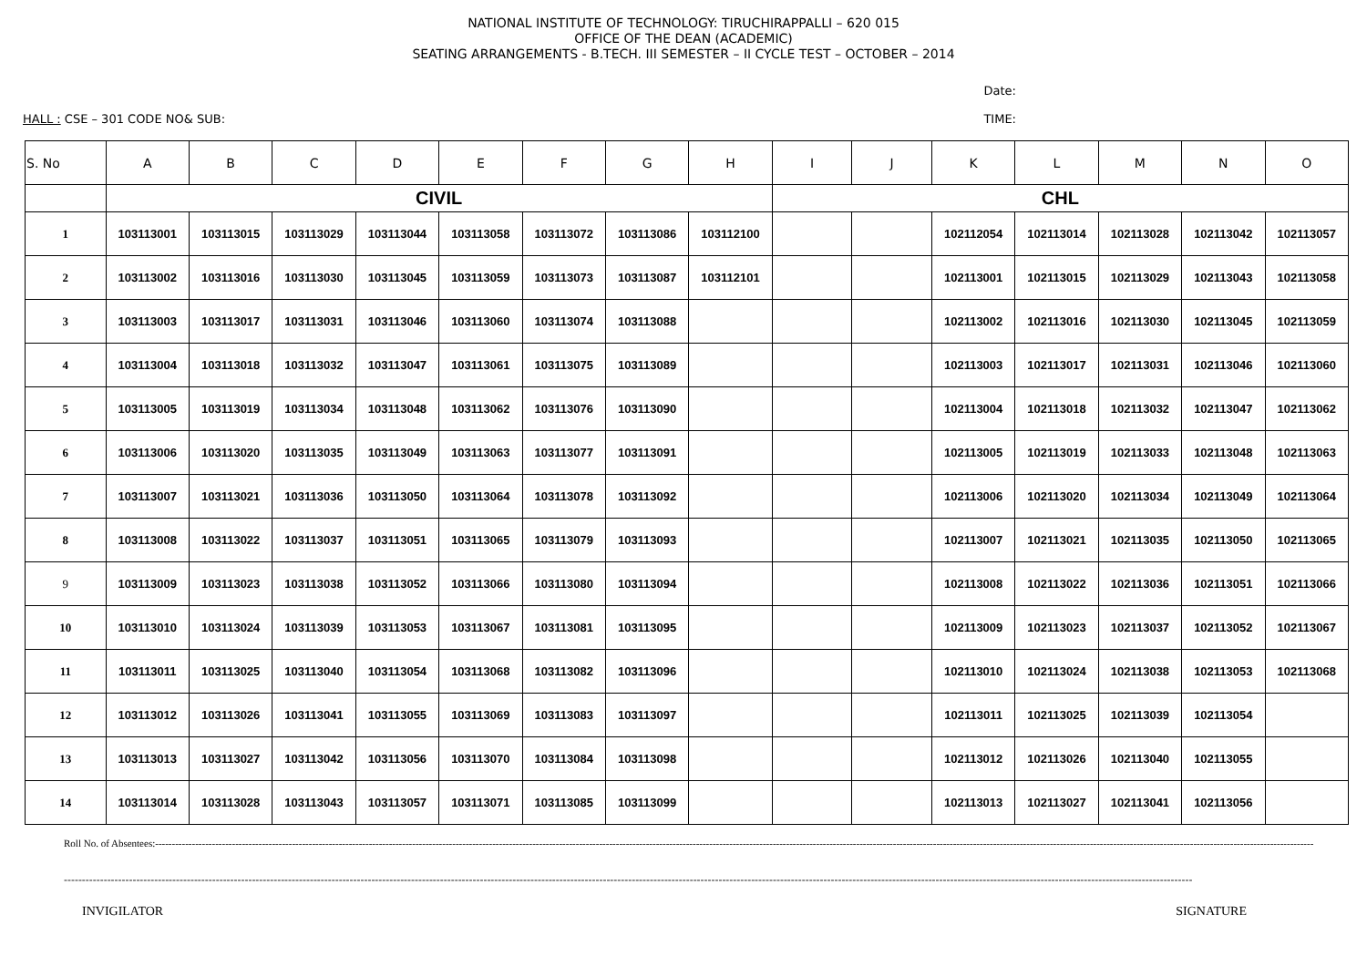NATIONAL INSTITUTE OF TECHNOLOGY: TIRUCHIRAPPALLI – 620 015
OFFICE OF THE DEAN (ACADEMIC)
SEATING ARRANGEMENTS - B.TECH. III SEMESTER – II CYCLE TEST – OCTOBER – 2014
Date:
HALL : CSE – 301 CODE NO& SUB: TIME:
| S. No | A | B | C | D | E | F | G | H | I | J | K | L | M | N | O |
| --- | --- | --- | --- | --- | --- | --- | --- | --- | --- | --- | --- | --- | --- | --- | --- |
| | CIVIL | | | | | | | | CHL | | | | | | |
| 1 | 103113001 | 103113015 | 103113029 | 103113044 | 103113058 | 103113072 | 103113086 | 103112100 | | | 102112054 | 102113014 | 102113028 | 102113042 | 102113057 |
| 2 | 103113002 | 103113016 | 103113030 | 103113045 | 103113059 | 103113073 | 103113087 | 103112101 | | | 102113001 | 102113015 | 102113029 | 102113043 | 102113058 |
| 3 | 103113003 | 103113017 | 103113031 | 103113046 | 103113060 | 103113074 | 103113088 | | | | 102113002 | 102113016 | 102113030 | 102113045 | 102113059 |
| 4 | 103113004 | 103113018 | 103113032 | 103113047 | 103113061 | 103113075 | 103113089 | | | | 102113003 | 102113017 | 102113031 | 102113046 | 102113060 |
| 5 | 103113005 | 103113019 | 103113034 | 103113048 | 103113062 | 103113076 | 103113090 | | | | 102113004 | 102113018 | 102113032 | 102113047 | 102113062 |
| 6 | 103113006 | 103113020 | 103113035 | 103113049 | 103113063 | 103113077 | 103113091 | | | | 102113005 | 102113019 | 102113033 | 102113048 | 102113063 |
| 7 | 103113007 | 103113021 | 103113036 | 103113050 | 103113064 | 103113078 | 103113092 | | | | 102113006 | 102113020 | 102113034 | 102113049 | 102113064 |
| 8 | 103113008 | 103113022 | 103113037 | 103113051 | 103113065 | 103113079 | 103113093 | | | | 102113007 | 102113021 | 102113035 | 102113050 | 102113065 |
| 9 | 103113009 | 103113023 | 103113038 | 103113052 | 103113066 | 103113080 | 103113094 | | | | 102113008 | 102113022 | 102113036 | 102113051 | 102113066 |
| 10 | 103113010 | 103113024 | 103113039 | 103113053 | 103113067 | 103113081 | 103113095 | | | | 102113009 | 102113023 | 102113037 | 102113052 | 102113067 |
| 11 | 103113011 | 103113025 | 103113040 | 103113054 | 103113068 | 103113082 | 103113096 | | | | 102113010 | 102113024 | 102113038 | 102113053 | 102113068 |
| 12 | 103113012 | 103113026 | 103113041 | 103113055 | 103113069 | 103113083 | 103113097 | | | | 102113011 | 102113025 | 102113039 | 102113054 | |
| 13 | 103113013 | 103113027 | 103113042 | 103113056 | 103113070 | 103113084 | 103113098 | | | | 102113012 | 102113026 | 102113040 | 102113055 | |
| 14 | 103113014 | 103113028 | 103113043 | 103113057 | 103113071 | 103113085 | 103113099 | | | | 102113013 | 102113027 | 102113041 | 102113056 | |
Roll No. of Absentees:-----------------------------------------------------------------------------------------------------------------------------------------------------------------------------------------------------------------------------------------------------------------------------------------------------------------------------------------------------------
------------------------------------------------------------------------------------------------------------------------------------------------------------------------------------------------------------------------------------------------------------------------------------------------------------------------
INVIGILATOR SIGNATURE